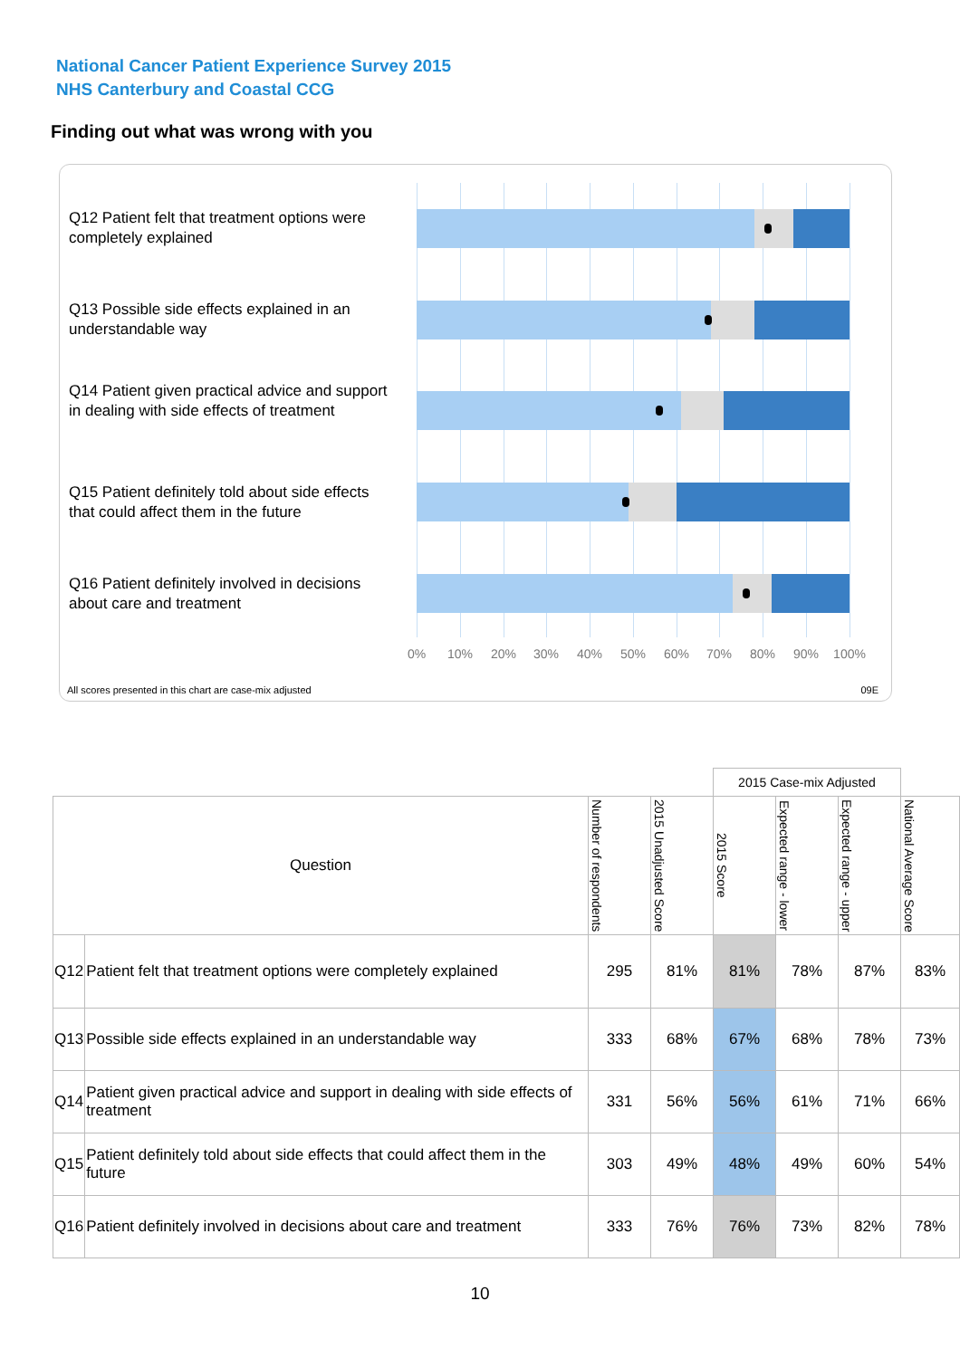National Cancer Patient Experience Survey 2015
NHS Canterbury and Coastal CCG
Finding out what was wrong with you
Q12 Patient felt that treatment options were completely explained
Q13 Possible side effects explained in an understandable way
Q14 Patient given practical advice and support in dealing with side effects of treatment
Q15 Patient definitely told about side effects that could affect them in the future
Q16 Patient definitely involved in decisions about care and treatment
0% 10% 20% 30% 40% 50% 60% 70% 80% 90% 100%
All scores presented in this chart are case-mix adjusted
09E
| | | | | 2015 Case-mix Adjusted | | | |
| Question | | Number of respondents | 2015 Unadjusted Score | 2015 Score | Expected range - lower | Expected range - upper | National Average Score |
| Q12 | Patient felt that treatment options were completely explained | 295 | 81% | 81% | 78% | 87% | 83% |
| Q13 | Possible side effects explained in an understandable way | 333 | 68% | 67% | 68% | 78% | 73% |
| Q14 | Patient given practical advice and support in dealing with side effects of treatment | 331 | 56% | 56% | 61% | 71% | 66% |
| Q15 | Patient definitely told about side effects that could affect them in the future | 303 | 49% | 48% | 49% | 60% | 54% |
| Q16 | Patient definitely involved in decisions about care and treatment | 333 | 76% | 76% | 73% | 82% | 78% |
10